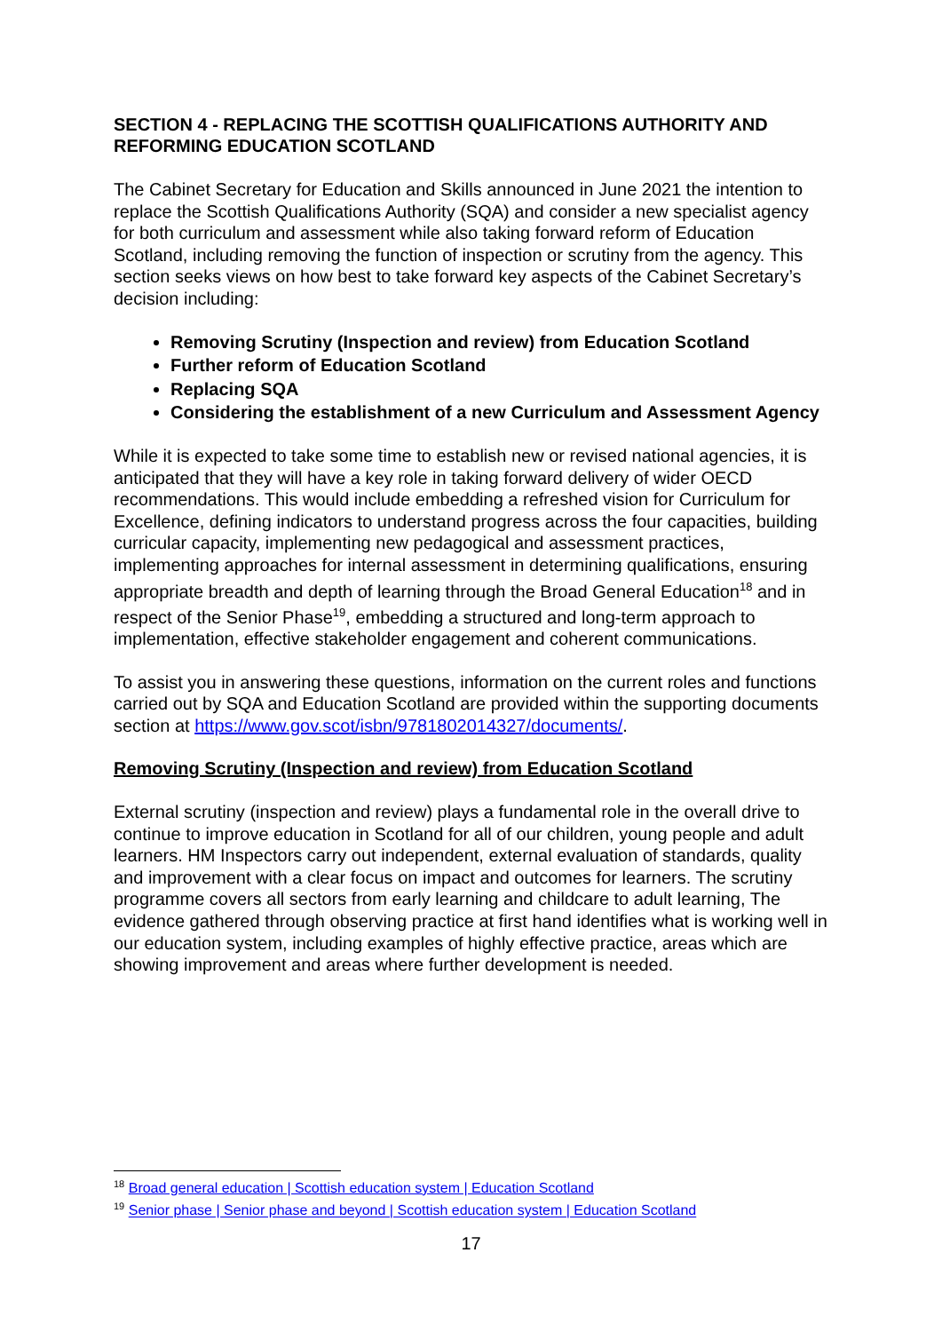SECTION 4 - REPLACING THE SCOTTISH QUALIFICATIONS AUTHORITY AND REFORMING EDUCATION SCOTLAND
The Cabinet Secretary for Education and Skills announced in June 2021 the intention to replace the Scottish Qualifications Authority (SQA) and consider a new specialist agency for both curriculum and assessment while also taking forward reform of Education Scotland, including removing the function of inspection or scrutiny from the agency. This section seeks views on how best to take forward key aspects of the Cabinet Secretary’s decision including:
Removing Scrutiny (Inspection and review) from Education Scotland
Further reform of Education Scotland
Replacing SQA
Considering the establishment of a new Curriculum and Assessment Agency
While it is expected to take some time to establish new or revised national agencies, it is anticipated that they will have a key role in taking forward delivery of wider OECD recommendations. This would include embedding a refreshed vision for Curriculum for Excellence, defining indicators to understand progress across the four capacities, building curricular capacity, implementing new pedagogical and assessment practices, implementing approaches for internal assessment in determining qualifications, ensuring appropriate breadth and depth of learning through the Broad General Education<sup>18</sup> and in respect of the Senior Phase<sup>19</sup>, embedding a structured and long-term approach to implementation, effective stakeholder engagement and coherent communications.
To assist you in answering these questions, information on the current roles and functions carried out by SQA and Education Scotland are provided within the supporting documents section at https://www.gov.scot/isbn/9781802014327/documents/.
Removing Scrutiny (Inspection and review) from Education Scotland
External scrutiny (inspection and review) plays a fundamental role in the overall drive to continue to improve education in Scotland for all of our children, young people and adult learners. HM Inspectors carry out independent, external evaluation of standards, quality and improvement with a clear focus on impact and outcomes for learners. The scrutiny programme covers all sectors from early learning and childcare to adult learning, The evidence gathered through observing practice at first hand identifies what is working well in our education system, including examples of highly effective practice, areas which are showing improvement and areas where further development is needed.
<sup>18</sup> Broad general education | Scottish education system | Education Scotland
<sup>19</sup> Senior phase | Senior phase and beyond | Scottish education system | Education Scotland
17